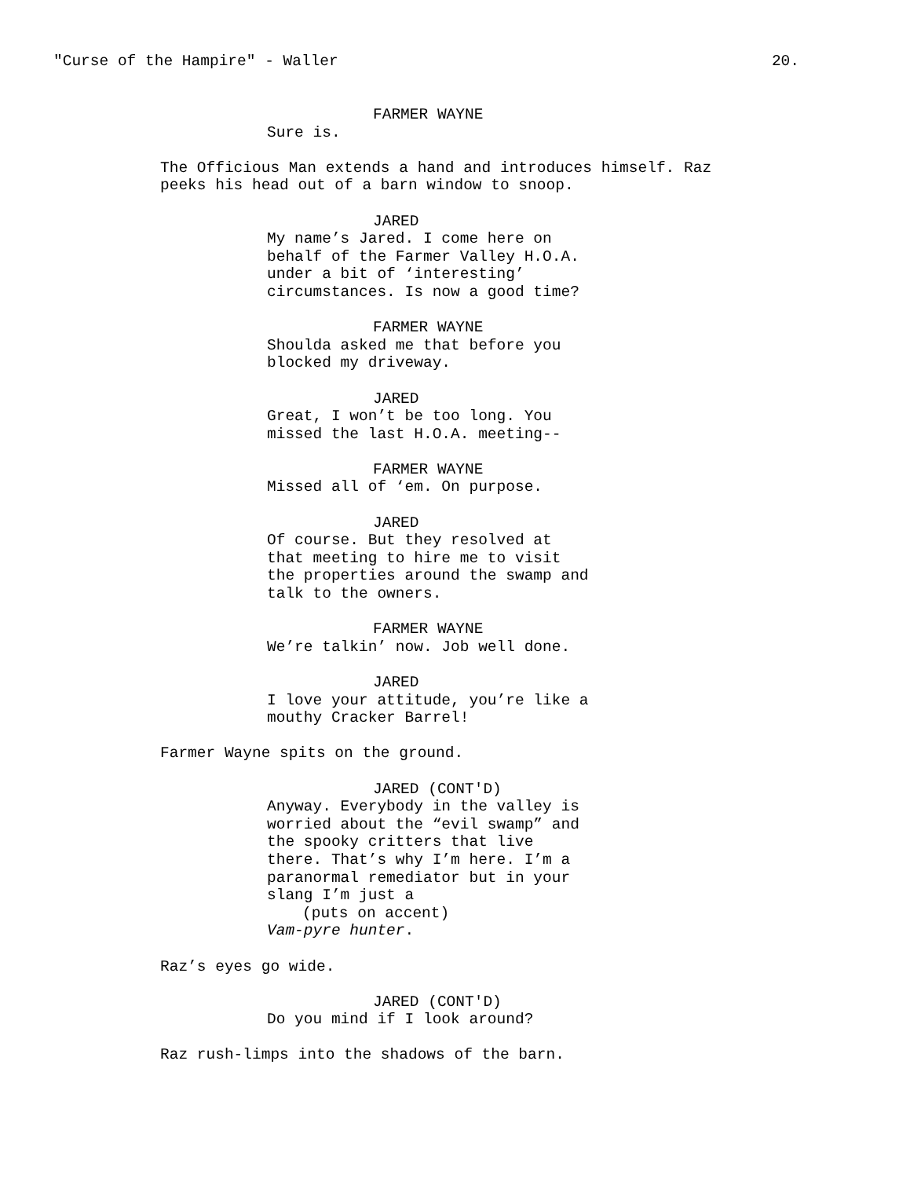"Curse of the Hampire" - Waller 20.
FARMER WAYNE
Sure is.
The Officious Man extends a hand and introduces himself. Raz peeks his head out of a barn window to snoop.
JARED
My name’s Jared. I come here on behalf of the Farmer Valley H.O.A. under a bit of ‘interesting’ circumstances. Is now a good time?
FARMER WAYNE
Shoulda asked me that before you blocked my driveway.
JARED
Great, I won’t be too long. You missed the last H.O.A. meeting--
FARMER WAYNE
Missed all of ‘em. On purpose.
JARED
Of course. But they resolved at that meeting to hire me to visit the properties around the swamp and talk to the owners.
FARMER WAYNE
We’re talkin’ now. Job well done.
JARED
I love your attitude, you’re like a mouthy Cracker Barrel!
Farmer Wayne spits on the ground.
JARED (CONT'D)
Anyway. Everybody in the valley is worried about the “evil swamp” and the spooky critters that live there. That’s why I’m here. I’m a paranormal remediator but in your slang I’m just a
(puts on accent)
Vam-pyre hunter.
Raz’s eyes go wide.
JARED (CONT'D)
Do you mind if I look around?
Raz rush-limps into the shadows of the barn.